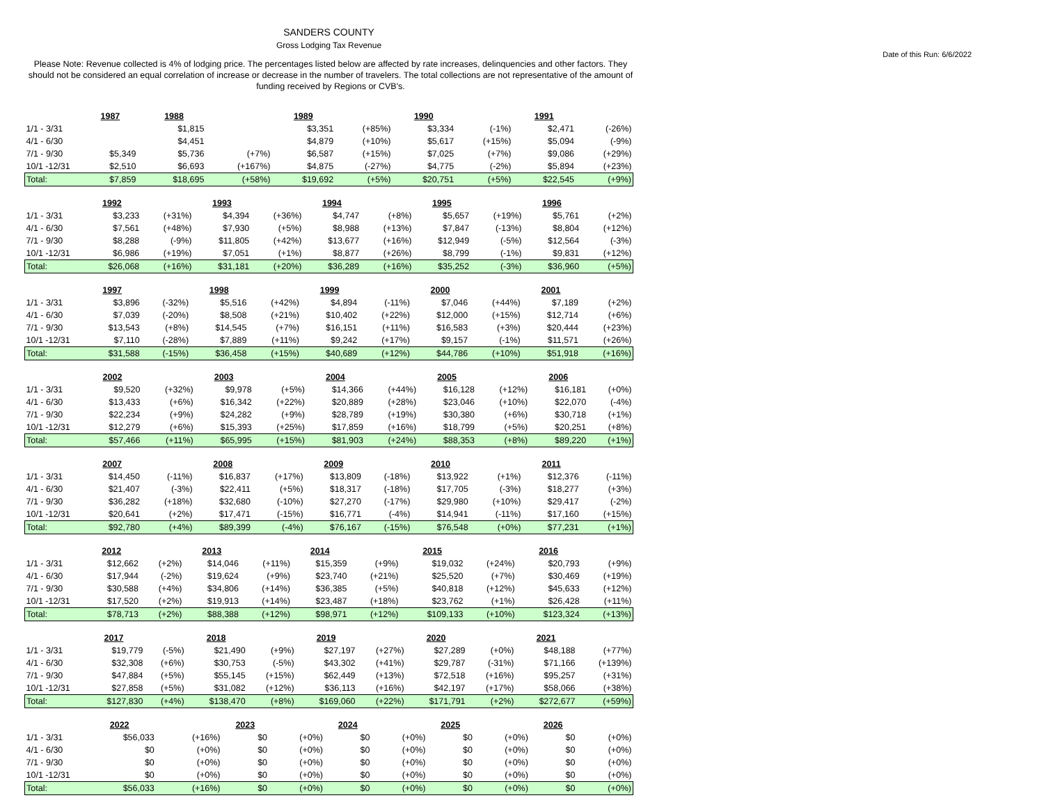SANDERS COUNTY
Gross Lodging Tax Revenue
Date of this Run: 6/6/2022
Please Note: Revenue collected is 4% of lodging price. The percentages listed below are affected by rate increases, delinquencies and other factors. They should not be considered an equal correlation of increase or decrease in the number of travelers. The total collections are not representative of the amount of funding received by Regions or CVB's.
| | 1987 | | 1988 | | 1989 | | 1990 | | 1991 | |
| 1/1 - 3/31 | | | $1,815 | | $3,351 | (+85%) | $3,334 | (-1%) | $2,471 | (-26%) |
| 4/1 - 6/30 | | | $4,451 | | $4,879 | (+10%) | $5,617 | (+15%) | $5,094 | (-9%) |
| 7/1 - 9/30 | $5,349 | | $5,736 | (+7%) | $6,587 | (+15%) | $7,025 | (+7%) | $9,086 | (+29%) |
| 10/1 -12/31 | $2,510 | | $6,693 | (+167%) | $4,875 | (-27%) | $4,775 | (-2%) | $5,894 | (+23%) |
| Total: | $7,859 | | $18,695 | (+58%) | $19,692 | (+5%) | $20,751 | (+5%) | $22,545 | (+9%) |
| | 1992 | | 1993 | | 1994 | | 1995 | | 1996 | |
| 1/1 - 3/31 | $3,233 | (+31%) | $4,394 | (+36%) | $4,747 | (+8%) | $5,657 | (+19%) | $5,761 | (+2%) |
| 4/1 - 6/30 | $7,561 | (+48%) | $7,930 | (+5%) | $8,988 | (+13%) | $7,847 | (-13%) | $8,804 | (+12%) |
| 7/1 - 9/30 | $8,288 | (-9%) | $11,805 | (+42%) | $13,677 | (+16%) | $12,949 | (-5%) | $12,564 | (-3%) |
| 10/1 -12/31 | $6,986 | (+19%) | $7,051 | (+1%) | $8,877 | (+26%) | $8,799 | (-1%) | $9,831 | (+12%) |
| Total: | $26,068 | (+16%) | $31,181 | (+20%) | $36,289 | (+16%) | $35,252 | (-3%) | $36,960 | (+5%) |
| | 1997 | | 1998 | | 1999 | | 2000 | | 2001 | |
| 1/1 - 3/31 | $3,896 | (-32%) | $5,516 | (+42%) | $4,894 | (-11%) | $7,046 | (+44%) | $7,189 | (+2%) |
| 4/1 - 6/30 | $7,039 | (-20%) | $8,508 | (+21%) | $10,402 | (+22%) | $12,000 | (+15%) | $12,714 | (+6%) |
| 7/1 - 9/30 | $13,543 | (+8%) | $14,545 | (+7%) | $16,151 | (+11%) | $16,583 | (+3%) | $20,444 | (+23%) |
| 10/1 -12/31 | $7,110 | (-28%) | $7,889 | (+11%) | $9,242 | (+17%) | $9,157 | (-1%) | $11,571 | (+26%) |
| Total: | $31,588 | (-15%) | $36,458 | (+15%) | $40,689 | (+12%) | $44,786 | (+10%) | $51,918 | (+16%) |
| | 2002 | | 2003 | | 2004 | | 2005 | | 2006 | |
| 1/1 - 3/31 | $9,520 | (+32%) | $9,978 | (+5%) | $14,366 | (+44%) | $16,128 | (+12%) | $16,181 | (+0%) |
| 4/1 - 6/30 | $13,433 | (+6%) | $16,342 | (+22%) | $20,889 | (+28%) | $23,046 | (+10%) | $22,070 | (-4%) |
| 7/1 - 9/30 | $22,234 | (+9%) | $24,282 | (+9%) | $28,789 | (+19%) | $30,380 | (+6%) | $30,718 | (+1%) |
| 10/1 -12/31 | $12,279 | (+6%) | $15,393 | (+25%) | $17,859 | (+16%) | $18,799 | (+5%) | $20,251 | (+8%) |
| Total: | $57,466 | (+11%) | $65,995 | (+15%) | $81,903 | (+24%) | $88,353 | (+8%) | $89,220 | (+1%) |
| | 2007 | | 2008 | | 2009 | | 2010 | | 2011 | |
| 1/1 - 3/31 | $14,450 | (-11%) | $16,837 | (+17%) | $13,809 | (-18%) | $13,922 | (+1%) | $12,376 | (-11%) |
| 4/1 - 6/30 | $21,407 | (-3%) | $22,411 | (+5%) | $18,317 | (-18%) | $17,705 | (-3%) | $18,277 | (+3%) |
| 7/1 - 9/30 | $36,282 | (+18%) | $32,680 | (-10%) | $27,270 | (-17%) | $29,980 | (+10%) | $29,417 | (-2%) |
| 10/1 -12/31 | $20,641 | (+2%) | $17,471 | (-15%) | $16,771 | (-4%) | $14,941 | (-11%) | $17,160 | (+15%) |
| Total: | $92,780 | (+4%) | $89,399 | (-4%) | $76,167 | (-15%) | $76,548 | (+0%) | $77,231 | (+1%) |
| | 2012 | | 2013 | | 2014 | | 2015 | | 2016 | |
| 1/1 - 3/31 | $12,662 | (+2%) | $14,046 | (+11%) | $15,359 | (+9%) | $19,032 | (+24%) | $20,793 | (+9%) |
| 4/1 - 6/30 | $17,944 | (-2%) | $19,624 | (+9%) | $23,740 | (+21%) | $25,520 | (+7%) | $30,469 | (+19%) |
| 7/1 - 9/30 | $30,588 | (+4%) | $34,806 | (+14%) | $36,385 | (+5%) | $40,818 | (+12%) | $45,633 | (+12%) |
| 10/1 -12/31 | $17,520 | (+2%) | $19,913 | (+14%) | $23,487 | (+18%) | $23,762 | (+1%) | $26,428 | (+11%) |
| Total: | $78,713 | (+2%) | $88,388 | (+12%) | $98,971 | (+12%) | $109,133 | (+10%) | $123,324 | (+13%) |
| | 2017 | | 2018 | | 2019 | | 2020 | | 2021 | |
| 1/1 - 3/31 | $19,779 | (-5%) | $21,490 | (+9%) | $27,197 | (+27%) | $27,289 | (+0%) | $48,188 | (+77%) |
| 4/1 - 6/30 | $32,308 | (+6%) | $30,753 | (-5%) | $43,302 | (+41%) | $29,787 | (-31%) | $71,166 | (+139%) |
| 7/1 - 9/30 | $47,884 | (+5%) | $55,145 | (+15%) | $62,449 | (+13%) | $72,518 | (+16%) | $95,257 | (+31%) |
| 10/1 -12/31 | $27,858 | (+5%) | $31,082 | (+12%) | $36,113 | (+16%) | $42,197 | (+17%) | $58,066 | (+38%) |
| Total: | $127,830 | (+4%) | $138,470 | (+8%) | $169,060 | (+22%) | $171,791 | (+2%) | $272,677 | (+59%) |
| | 2022 | | 2023 | | 2024 | | 2025 | | 2026 | |
| 1/1 - 3/31 | $56,033 | (+16%) | $0 | (+0%) | $0 | (+0%) | $0 | (+0%) | $0 | (+0%) |
| 4/1 - 6/30 | $0 | (+0%) | $0 | (+0%) | $0 | (+0%) | $0 | (+0%) | $0 | (+0%) |
| 7/1 - 9/30 | $0 | (+0%) | $0 | (+0%) | $0 | (+0%) | $0 | (+0%) | $0 | (+0%) |
| 10/1 -12/31 | $0 | (+0%) | $0 | (+0%) | $0 | (+0%) | $0 | (+0%) | $0 | (+0%) |
| Total: | $56,033 | (+16%) | $0 | (+0%) | $0 | (+0%) | $0 | (+0%) | $0 | (+0%) |